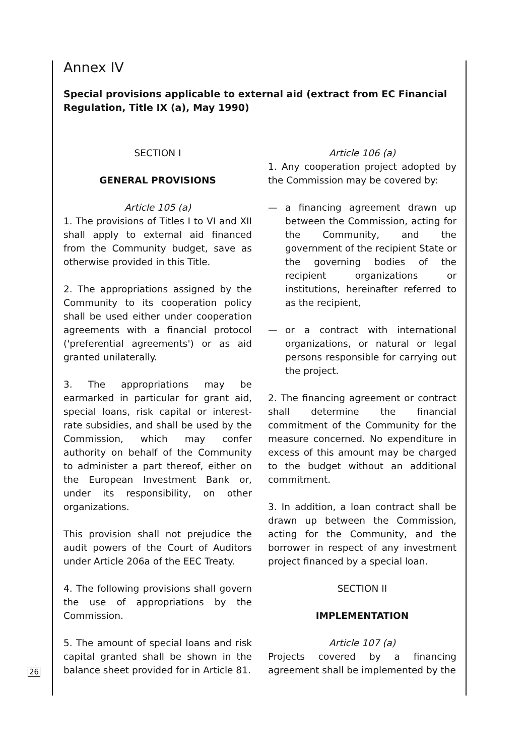Annex IV
Special provisions applicable to external aid (extract from EC Financial Regulation, Title IX (a), May 1990)
SECTION I
GENERAL PROVISIONS
Article 105 (a)
1. The provisions of Titles I to VI and XII shall apply to external aid financed from the Community budget, save as otherwise provided in this Title.
2. The appropriations assigned by the Community to its cooperation policy shall be used either under cooperation agreements with a financial protocol ('preferential agreements') or as aid granted unilaterally.
3. The appropriations may be earmarked in particular for grant aid, special loans, risk capital or interest-rate subsidies, and shall be used by the Commission, which may confer authority on behalf of the Community to administer a part thereof, either on the European Investment Bank or, under its responsibility, on other organizations.
This provision shall not prejudice the audit powers of the Court of Auditors under Article 206a of the EEC Treaty.
4. The following provisions shall govern the use of appropriations by the Commission.
5. The amount of special loans and risk capital granted shall be shown in the balance sheet provided for in Article 81.
Article 106 (a)
1. Any cooperation project adopted by the Commission may be covered by:
— a financing agreement drawn up between the Commission, acting for the Community, and the government of the recipient State or the governing bodies of the recipient organizations or institutions, hereinafter referred to as the recipient,
— or a contract with international organizations, or natural or legal persons responsible for carrying out the project.
2. The financing agreement or contract shall determine the financial commitment of the Community for the measure concerned. No expenditure in excess of this amount may be charged to the budget without an additional commitment.
3. In addition, a loan contract shall be drawn up between the Commission, acting for the Community, and the borrower in respect of any investment project financed by a special loan.
SECTION II
IMPLEMENTATION
Article 107 (a)
Projects covered by a financing agreement shall be implemented by the
26